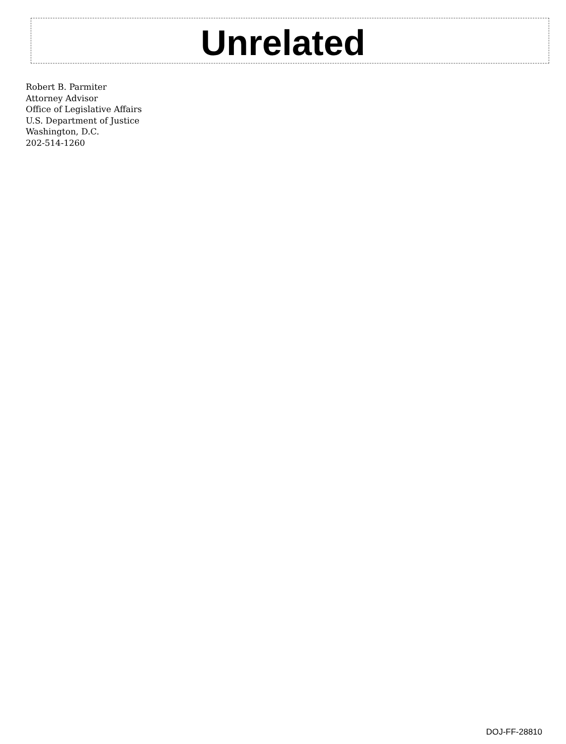Unrelated
Robert B. Parmiter
Attorney Advisor
Office of Legislative Affairs
U.S. Department of Justice
Washington, D.C.
202-514-1260
DOJ-FF-28810